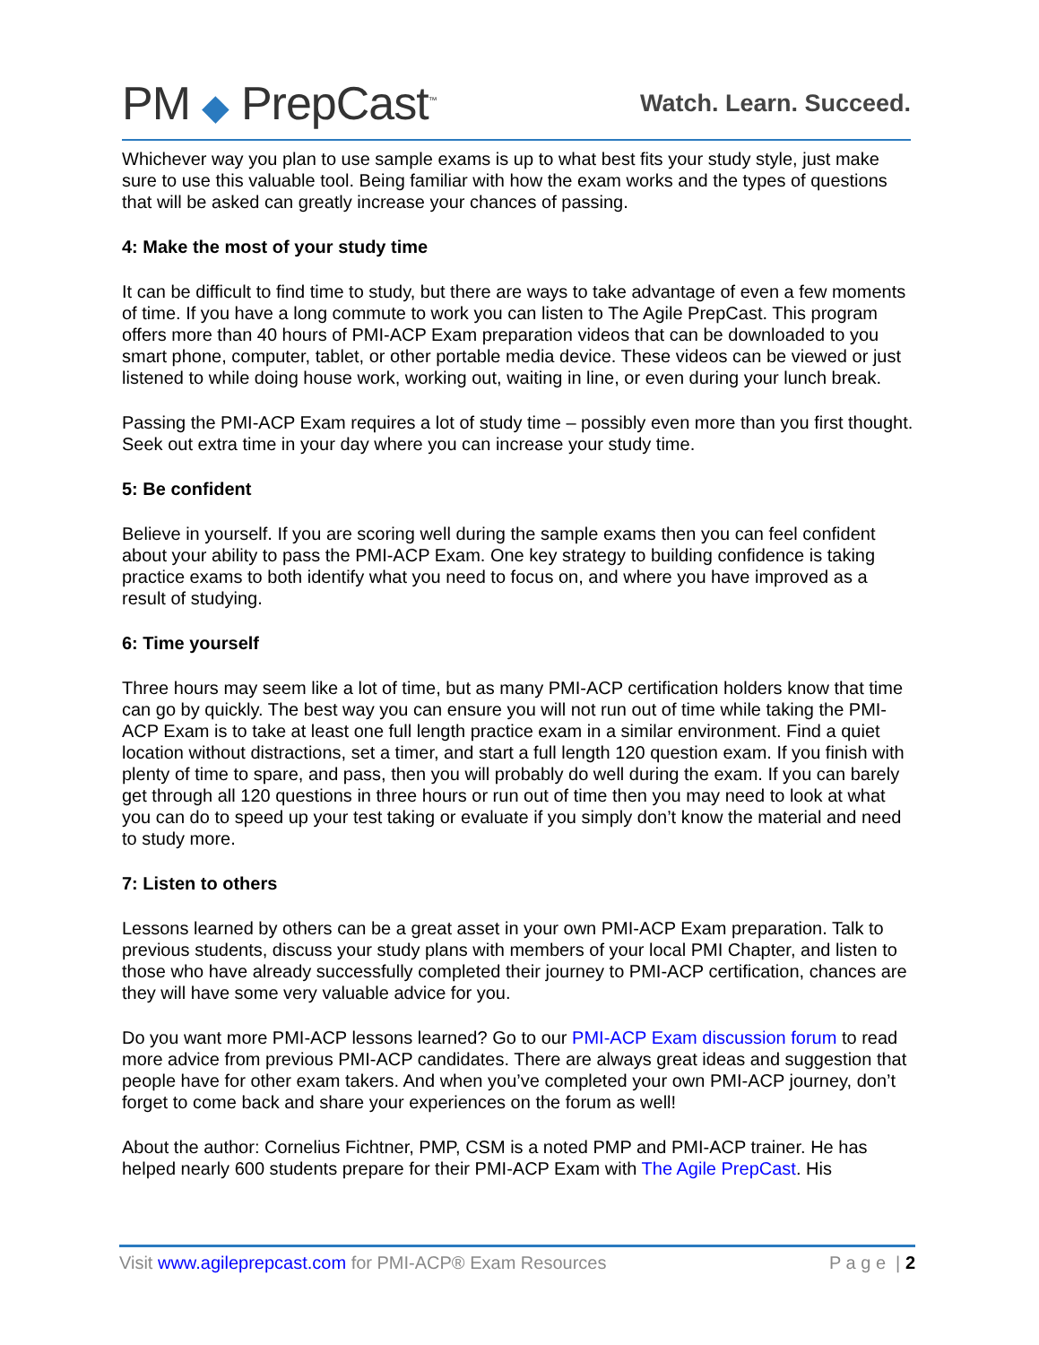PM ◆ PrepCast<sup>™</sup>
Watch. Learn. Succeed.
Whichever way you plan to use sample exams is up to what best fits your study style, just make sure to use this valuable tool. Being familiar with how the exam works and the types of questions that will be asked can greatly increase your chances of passing.
4: Make the most of your study time
It can be difficult to find time to study, but there are ways to take advantage of even a few moments of time. If you have a long commute to work you can listen to The Agile PrepCast. This program offers more than 40 hours of PMI-ACP Exam preparation videos that can be downloaded to you smart phone, computer, tablet, or other portable media device. These videos can be viewed or just listened to while doing house work, working out, waiting in line, or even during your lunch break.
Passing the PMI-ACP Exam requires a lot of study time – possibly even more than you first thought. Seek out extra time in your day where you can increase your study time.
5: Be confident
Believe in yourself. If you are scoring well during the sample exams then you can feel confident about your ability to pass the PMI-ACP Exam. One key strategy to building confidence is taking practice exams to both identify what you need to focus on, and where you have improved as a result of studying.
6: Time yourself
Three hours may seem like a lot of time, but as many PMI-ACP certification holders know that time can go by quickly. The best way you can ensure you will not run out of time while taking the PMI-ACP Exam is to take at least one full length practice exam in a similar environment. Find a quiet location without distractions, set a timer, and start a full length 120 question exam. If you finish with plenty of time to spare, and pass, then you will probably do well during the exam. If you can barely get through all 120 questions in three hours or run out of time then you may need to look at what you can do to speed up your test taking or evaluate if you simply don’t know the material and need to study more.
7: Listen to others
Lessons learned by others can be a great asset in your own PMI-ACP Exam preparation. Talk to previous students, discuss your study plans with members of your local PMI Chapter, and listen to those who have already successfully completed their journey to PMI-ACP certification, chances are they will have some very valuable advice for you.
Do you want more PMI-ACP lessons learned? Go to our PMI-ACP Exam discussion forum to read more advice from previous PMI-ACP candidates. There are always great ideas and suggestion that people have for other exam takers. And when you’ve completed your own PMI-ACP journey, don’t forget to come back and share your experiences on the forum as well!
About the author: Cornelius Fichtner, PMP, CSM is a noted PMP and PMI-ACP trainer. He has helped nearly 600 students prepare for their PMI-ACP Exam with The Agile PrepCast. His
Visit www.agileprepcast.com for PMI-ACP® Exam Resources P a g e | 2